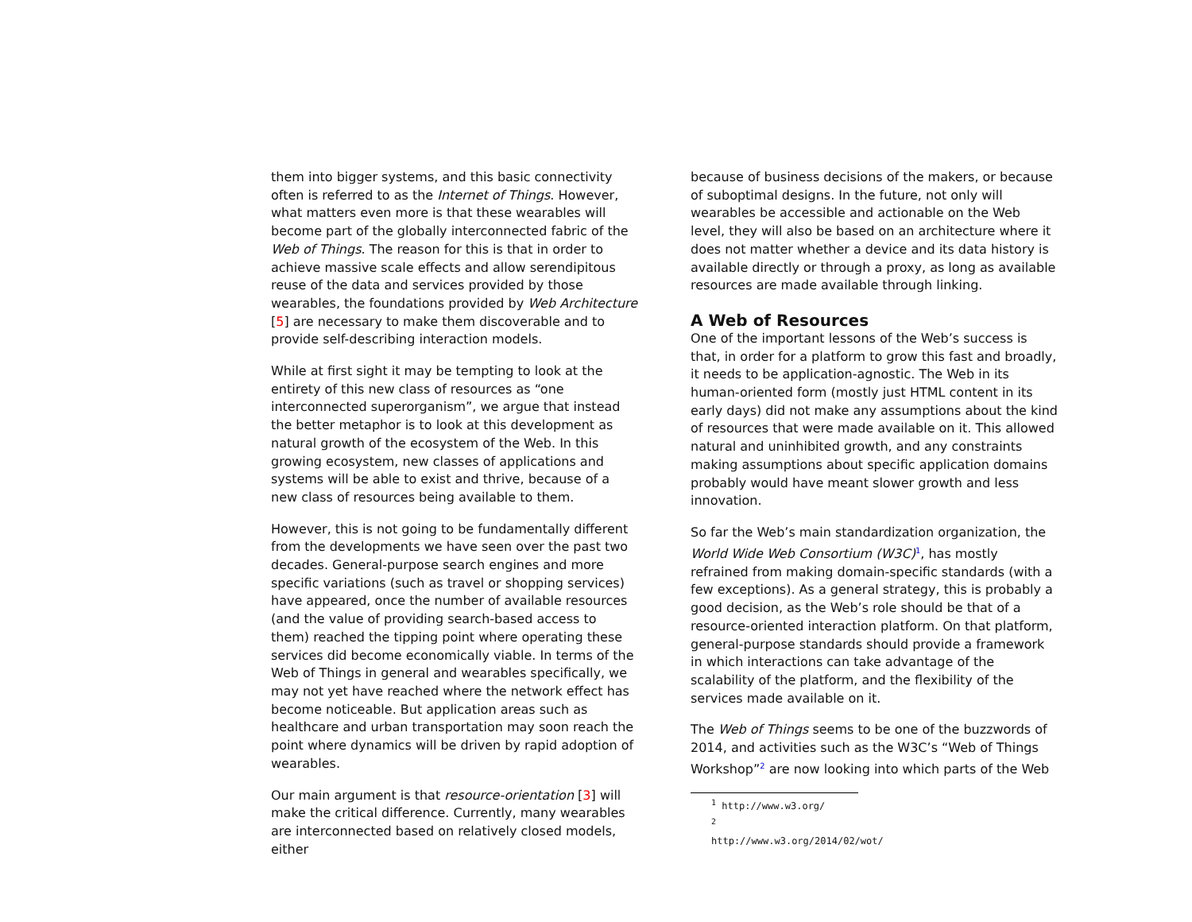them into bigger systems, and this basic connectivity often is referred to as the Internet of Things. However, what matters even more is that these wearables will become part of the globally interconnected fabric of the Web of Things. The reason for this is that in order to achieve massive scale effects and allow serendipitous reuse of the data and services provided by those wearables, the foundations provided by Web Architecture [5] are necessary to make them discoverable and to provide self-describing interaction models.
While at first sight it may be tempting to look at the entirety of this new class of resources as “one interconnected superorganism”, we argue that instead the better metaphor is to look at this development as natural growth of the ecosystem of the Web. In this growing ecosystem, new classes of applications and systems will be able to exist and thrive, because of a new class of resources being available to them.
However, this is not going to be fundamentally different from the developments we have seen over the past two decades. General-purpose search engines and more specific variations (such as travel or shopping services) have appeared, once the number of available resources (and the value of providing search-based access to them) reached the tipping point where operating these services did become economically viable. In terms of the Web of Things in general and wearables specifically, we may not yet have reached where the network effect has become noticeable. But application areas such as healthcare and urban transportation may soon reach the point where dynamics will be driven by rapid adoption of wearables.
Our main argument is that resource-orientation [3] will make the critical difference. Currently, many wearables are interconnected based on relatively closed models, either
because of business decisions of the makers, or because of suboptimal designs. In the future, not only will wearables be accessible and actionable on the Web level, they will also be based on an architecture where it does not matter whether a device and its data history is available directly or through a proxy, as long as available resources are made available through linking.
A Web of Resources
One of the important lessons of the Web’s success is that, in order for a platform to grow this fast and broadly, it needs to be application-agnostic. The Web in its human-oriented form (mostly just HTML content in its early days) did not make any assumptions about the kind of resources that were made available on it. This allowed natural and uninhibited growth, and any constraints making assumptions about specific application domains probably would have meant slower growth and less innovation.
So far the Web’s main standardization organization, the World Wide Web Consortium (W3C)<sup>1</sup>, has mostly refrained from making domain-specific standards (with a few exceptions). As a general strategy, this is probably a good decision, as the Web’s role should be that of a resource-oriented interaction platform. On that platform, general-purpose standards should provide a framework in which interactions can take advantage of the scalability of the platform, and the flexibility of the services made available on it.
The Web of Things seems to be one of the buzzwords of 2014, and activities such as the W3C’s “Web of Things Workshop”<sup>2</sup> are now looking into which parts of the Web
<sup>1</sup> http://www.w3.org/
<sup>2</sup> http://www.w3.org/2014/02/wot/